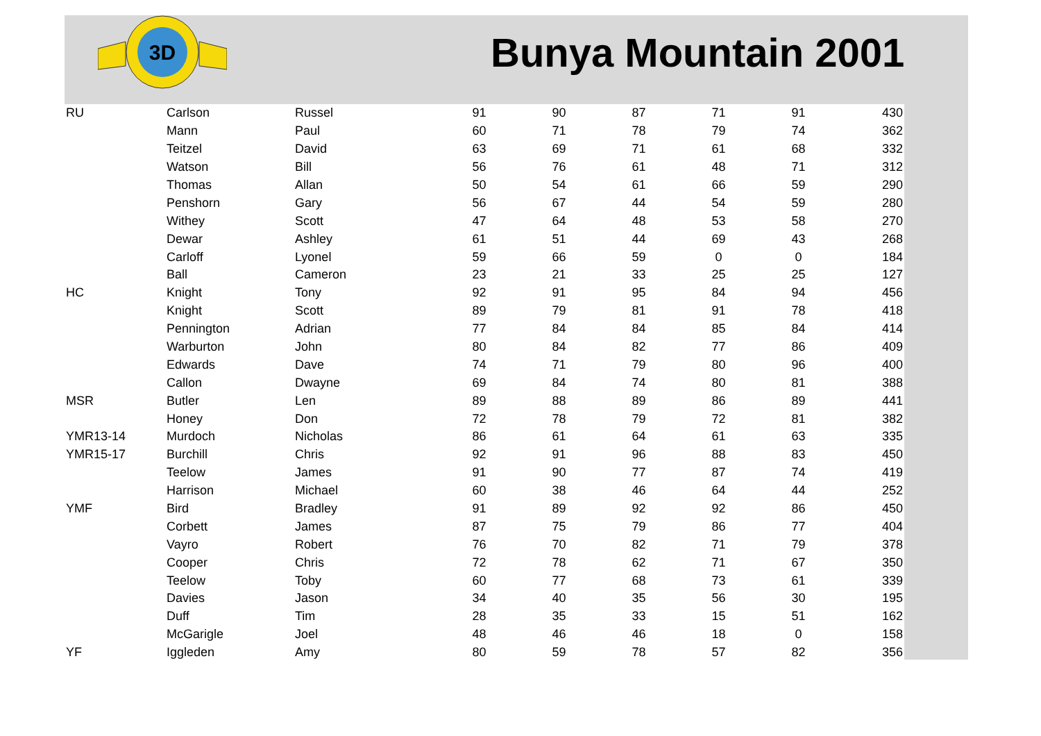3D
Bunya Mountain 2001
| RU | Carlson | Russel | 91 | 90 | 87 | 71 | 91 | 430 |
| | Mann | Paul | 60 | 71 | 78 | 79 | 74 | 362 |
| | Teitzel | David | 63 | 69 | 71 | 61 | 68 | 332 |
| | Watson | Bill | 56 | 76 | 61 | 48 | 71 | 312 |
| | Thomas | Allan | 50 | 54 | 61 | 66 | 59 | 290 |
| | Penshorn | Gary | 56 | 67 | 44 | 54 | 59 | 280 |
| | Withey | Scott | 47 | 64 | 48 | 53 | 58 | 270 |
| | Dewar | Ashley | 61 | 51 | 44 | 69 | 43 | 268 |
| | Carloff | Lyonel | 59 | 66 | 59 | 0 | 0 | 184 |
| | Ball | Cameron | 23 | 21 | 33 | 25 | 25 | 127 |
| HC | Knight | Tony | 92 | 91 | 95 | 84 | 94 | 456 |
| | Knight | Scott | 89 | 79 | 81 | 91 | 78 | 418 |
| | Pennington | Adrian | 77 | 84 | 84 | 85 | 84 | 414 |
| | Warburton | John | 80 | 84 | 82 | 77 | 86 | 409 |
| | Edwards | Dave | 74 | 71 | 79 | 80 | 96 | 400 |
| | Callon | Dwayne | 69 | 84 | 74 | 80 | 81 | 388 |
| MSR | Butler | Len | 89 | 88 | 89 | 86 | 89 | 441 |
| | Honey | Don | 72 | 78 | 79 | 72 | 81 | 382 |
| YMR13-14 | Murdoch | Nicholas | 86 | 61 | 64 | 61 | 63 | 335 |
| YMR15-17 | Burchill | Chris | 92 | 91 | 96 | 88 | 83 | 450 |
| | Teelow | James | 91 | 90 | 77 | 87 | 74 | 419 |
| | Harrison | Michael | 60 | 38 | 46 | 64 | 44 | 252 |
| YMF | Bird | Bradley | 91 | 89 | 92 | 92 | 86 | 450 |
| | Corbett | James | 87 | 75 | 79 | 86 | 77 | 404 |
| | Vayro | Robert | 76 | 70 | 82 | 71 | 79 | 378 |
| | Cooper | Chris | 72 | 78 | 62 | 71 | 67 | 350 |
| | Teelow | Toby | 60 | 77 | 68 | 73 | 61 | 339 |
| | Davies | Jason | 34 | 40 | 35 | 56 | 30 | 195 |
| | Duff | Tim | 28 | 35 | 33 | 15 | 51 | 162 |
| | McGarigle | Joel | 48 | 46 | 46 | 18 | 0 | 158 |
| YF | Iggleden | Amy | 80 | 59 | 78 | 57 | 82 | 356 |